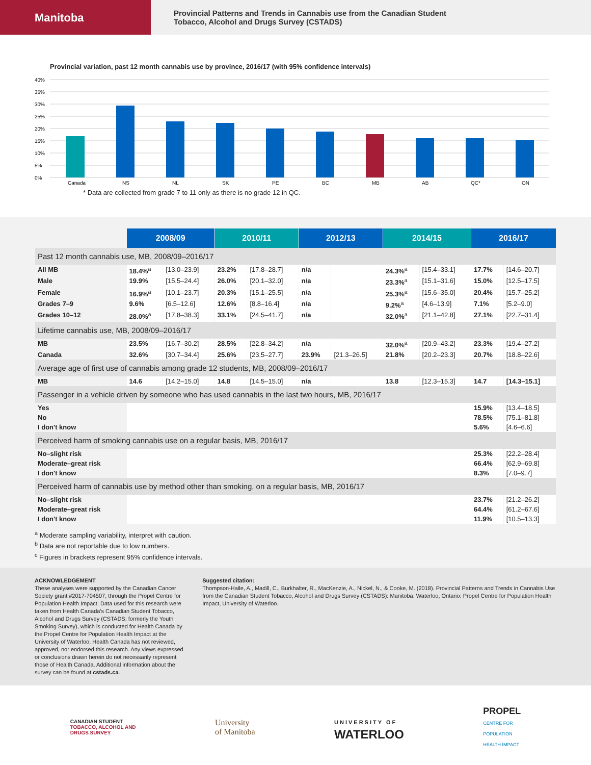Manitoba
Provincial Patterns and Trends in Cannabis use from the Canadian Student
Tobacco, Alcohol and Drugs Survey (CSTADS)
Provincial variation, past 12 month cannabis use by province, 2016/17 (with 95% confidence intervals)
40%
35%
30%
25%
20%
15%
10%
5%
0%
Canada
NS
NL
SK
PE
BC
MB
AB
QC*
ON
* Data are collected from grade 7 to 11 only as there is no grade 12 in QC.
| | 2008/09 | | 2010/11 | | 2012/13 | | 2014/15 | | 2016/17 | |
| Past 12 month cannabis use, MB, 2008/09–2016/17 | | | | | | | | | | |
| All MB | 18.4%<sup>a</sup> | [13.0–23.9] | 23.2% | [17.8–28.7] | n/a | | 24.3%<sup>a</sup> | [15.4–33.1] | 17.7% | [14.6–20.7] |
| Male | 19.9% | [15.5–24.4] | 26.0% | [20.1–32.0] | n/a | | 23.3%<sup>a</sup> | [15.1–31.6] | 15.0% | [12.5–17.5] |
| Female | 16.9%<sup>a</sup> | [10.1–23.7] | 20.3% | [15.1–25.5] | n/a | | 25.3%<sup>a</sup> | [15.6–35.0] | 20.4% | [15.7–25.2] |
| Grades 7–9 | 9.6% | [6.5–12.6] | 12.6% | [8.8–16.4] | n/a | | 9.2%<sup>a</sup> | [4.6–13.9] | 7.1% | [5.2–9.0] |
| Grades 10–12 | 28.0%<sup>a</sup> | [17.8–38.3] | 33.1% | [24.5–41.7] | n/a | | 32.0%<sup>a</sup> | [21.1–42.8] | 27.1% | [22.7–31.4] |
| Lifetime cannabis use, MB, 2008/09–2016/17 | | | | | | | | | | |
| MB | 23.5% | [16.7–30.2] | 28.5% | [22.8–34.2] | n/a | | 32.0%<sup>a</sup> | [20.9–43.2] | 23.3% | [19.4–27.2] |
| Canada | 32.6% | [30.7–34.4] | 25.6% | [23.5–27.7] | 23.9% | [21.3–26.5] | 21.8% | [20.2–23.3] | 20.7% | [18.8–22.6] |
| Average age of first use of cannabis among grade 12 students, MB, 2008/09–2016/17 | | | | | | | | | | |
| MB | 14.6 | [14.2–15.0] | 14.8 | [14.5–15.0] | n/a | | 13.8 | [12.3–15.3] | 14.7 | [14.3–15.1] |
| Passenger in a vehicle driven by someone who has used cannabis in the last two hours, MB, 2016/17 | | | | | | | | | | |
| Yes | | | | | | | | | 15.9% | [13.4–18.5] |
| No | | | | | | | | | 78.5% | [75.1–81.8] |
| I don't know | | | | | | | | | 5.6% | [4.6–6.6] |
| Perceived harm of smoking cannabis use on a regular basis, MB, 2016/17 | | | | | | | | | | |
| No–slight risk | | | | | | | | | 25.3% | [22.2–28.4] |
| Moderate–great risk | | | | | | | | | 66.4% | [62.9–69.8] |
| I don't know | | | | | | | | | 8.3% | [7.0–9.7] |
| Perceived harm of cannabis use by method other than smoking, on a regular basis, MB, 2016/17 | | | | | | | | | | |
| No–slight risk | | | | | | | | | 23.7% | [21.2–26.2] |
| Moderate–great risk | | | | | | | | | 64.4% | [61.2–67.6] |
| I don't know | | | | | | | | | 11.9% | [10.5–13.3] |
<sup>a</sup> Moderate sampling variability, interpret with caution.
<sup>b</sup> Data are not reportable due to low numbers.
<sup>c</sup> Figures in brackets represent 95% confidence intervals.
ACKNOWLEDGEMENT
These analyses were supported by the Canadian Cancer Society grant #2017-704507, through the Propel Centre for Population Health Impact. Data used for this research were taken from Health Canada's Canadian Student Tobacco, Alcohol and Drugs Survey (CSTADS; formerly the Youth Smoking Survey), which is conducted for Health Canada by the Propel Centre for Population Health Impact at the University of Waterloo. Health Canada has not reviewed, approved, nor endorsed this research. Any views expressed or conclusions drawn herein do not necessarily represent those of Health Canada. Additional information about the survey can be found at cstads.ca.
Suggested citation:
Thompson-Haile, A., Madill, C., Burkhalter, R., MacKenzie, A., Nickel, N., & Cooke, M. (2018). Provincial Patterns and Trends in Cannabis Use from the Canadian Student Tobacco, Alcohol and Drugs Survey (CSTADS): Manitoba. Waterloo, Ontario: Propel Centre for Population Health Impact, University of Waterloo.
CANADIAN STUDENT
TOBACCO, ALCOHOL AND
DRUGS SURVEY
University
of Manitoba
UNIVERSITY OF
WATERLOO
PROPEL
CENTRE FOR
POPULATION
HEALTH IMPACT